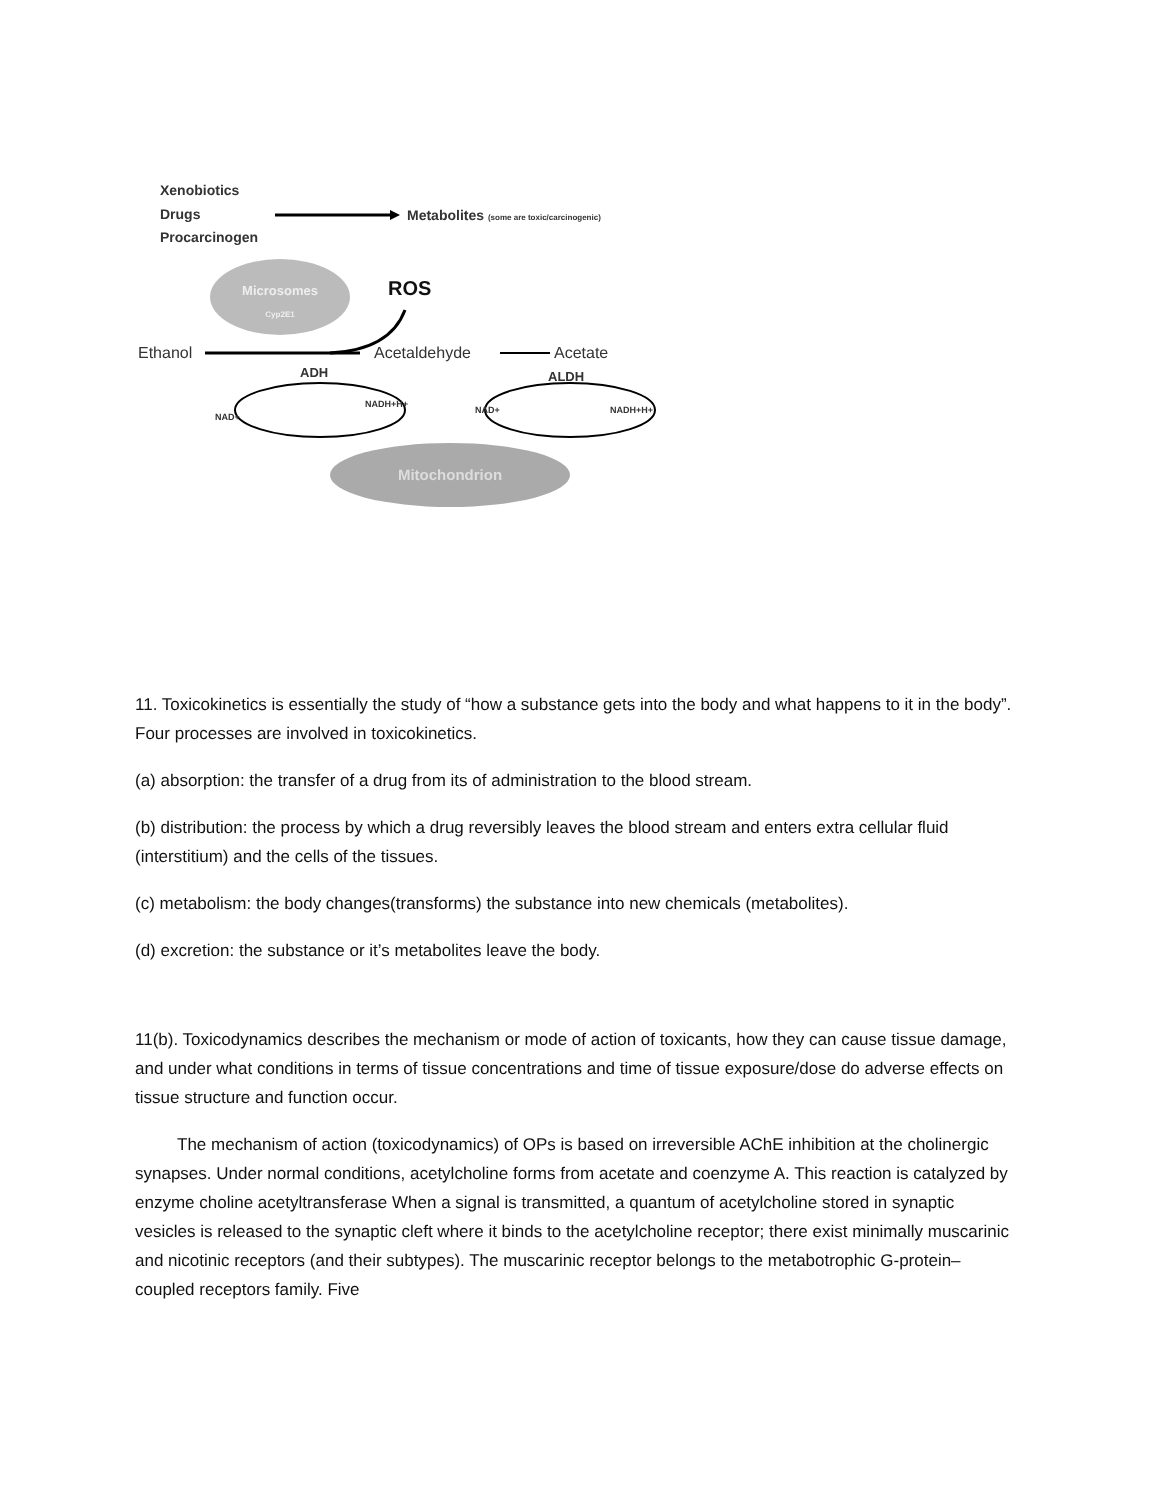Xenobiotics
Drugs
Procarcinogen
Metabolites (some are toxic/carcinogenic)
Microsomes
Cyp2E1
ROS
Ethanol
Acetaldehyde
Acetate
ADH
ALDH
NAD+
NADH+H+
NAD+
NADH+H+
Mitochondrion
11. Toxicokinetics is essentially the study of “how a substance gets into the body and what happens to it in the body”. Four processes are involved in toxicokinetics.
(a) absorption: the transfer of a drug from its of administration to the blood stream.
(b) distribution: the process by which a drug reversibly leaves the blood stream and enters extra cellular fluid (interstitium) and the cells of the tissues.
(c) metabolism: the body changes(transforms) the substance into new chemicals (metabolites).
(d) excretion: the substance or it’s metabolites leave the body.
11(b). Toxicodynamics describes the mechanism or mode of action of toxicants, how they can cause tissue damage, and under what conditions in terms of tissue concentrations and time of tissue exposure/dose do adverse effects on tissue structure and function occur.
The mechanism of action (toxicodynamics) of OPs is based on irreversible AChE inhibition at the cholinergic synapses. Under normal conditions, acetylcholine forms from acetate and coenzyme A. This reaction is catalyzed by enzyme choline acetyltransferase When a signal is transmitted, a quantum of acetylcholine stored in synaptic vesicles is released to the synaptic cleft where it binds to the acetylcholine receptor; there exist minimally muscarinic and nicotinic receptors (and their subtypes). The muscarinic receptor belongs to the metabotrophic G-protein–coupled receptors family. Five